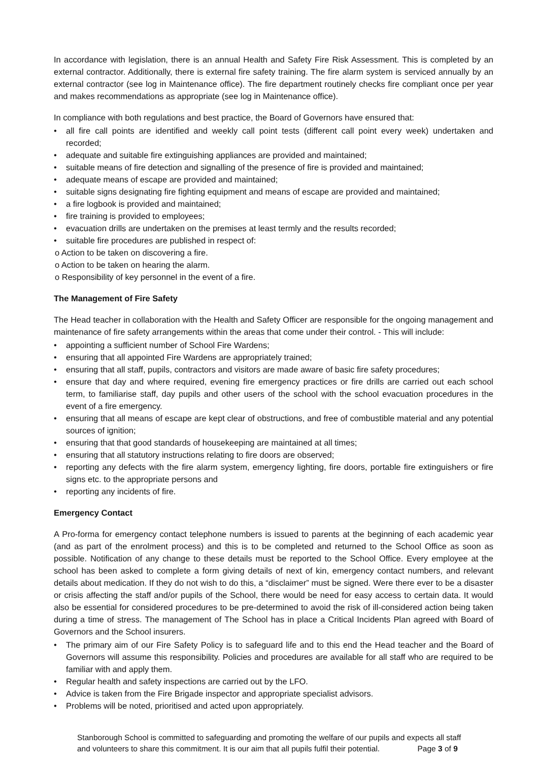In accordance with legislation, there is an annual Health and Safety Fire Risk Assessment. This is completed by an external contractor. Additionally, there is external fire safety training. The fire alarm system is serviced annually by an external contractor (see log in Maintenance office). The fire department routinely checks fire compliant once per year and makes recommendations as appropriate (see log in Maintenance office).
In compliance with both regulations and best practice, the Board of Governors have ensured that:
all fire call points are identified and weekly call point tests (different call point every week) undertaken and recorded;
adequate and suitable fire extinguishing appliances are provided and maintained;
suitable means of fire detection and signalling of the presence of fire is provided and maintained;
adequate means of escape are provided and maintained;
suitable signs designating fire fighting equipment and means of escape are provided and maintained;
a fire logbook is provided and maintained;
fire training is provided to employees;
evacuation drills are undertaken on the premises at least termly and the results recorded;
suitable fire procedures are published in respect of:
o Action to be taken on discovering a fire.
o Action to be taken on hearing the alarm.
o Responsibility of key personnel in the event of a fire.
The Management of Fire Safety
The Head teacher in collaboration with the Health and Safety Officer are responsible for the ongoing management and maintenance of fire safety arrangements within the areas that come under their control. - This will include:
appointing a sufficient number of School Fire Wardens;
ensuring that all appointed Fire Wardens are appropriately trained;
ensuring that all staff, pupils, contractors and visitors are made aware of basic fire safety procedures;
ensure that day and where required, evening fire emergency practices or fire drills are carried out each school term, to familiarise staff, day pupils and other users of the school with the school evacuation procedures in the event of a fire emergency.
ensuring that all means of escape are kept clear of obstructions, and free of combustible material and any potential sources of ignition;
ensuring that that good standards of housekeeping are maintained at all times;
ensuring that all statutory instructions relating to fire doors are observed;
reporting any defects with the fire alarm system, emergency lighting, fire doors, portable fire extinguishers or fire signs etc. to the appropriate persons and
reporting any incidents of fire.
Emergency Contact
A Pro-forma for emergency contact telephone numbers is issued to parents at the beginning of each academic year (and as part of the enrolment process) and this is to be completed and returned to the School Office as soon as possible. Notification of any change to these details must be reported to the School Office. Every employee at the school has been asked to complete a form giving details of next of kin, emergency contact numbers, and relevant details about medication. If they do not wish to do this, a “disclaimer” must be signed. Were there ever to be a disaster or crisis affecting the staff and/or pupils of the School, there would be need for easy access to certain data. It would also be essential for considered procedures to be pre-determined to avoid the risk of ill-considered action being taken during a time of stress. The management of The School has in place a Critical Incidents Plan agreed with Board of Governors and the School insurers.
The primary aim of our Fire Safety Policy is to safeguard life and to this end the Head teacher and the Board of Governors will assume this responsibility. Policies and procedures are available for all staff who are required to be familiar with and apply them.
Regular health and safety inspections are carried out by the LFO.
Advice is taken from the Fire Brigade inspector and appropriate specialist advisors.
Problems will be noted, prioritised and acted upon appropriately.
Stanborough School is committed to safeguarding and promoting the welfare of our pupils and expects all staff
and volunteers to share this commitment. It is our aim that all pupils fulfil their potential. Page 3 of 9